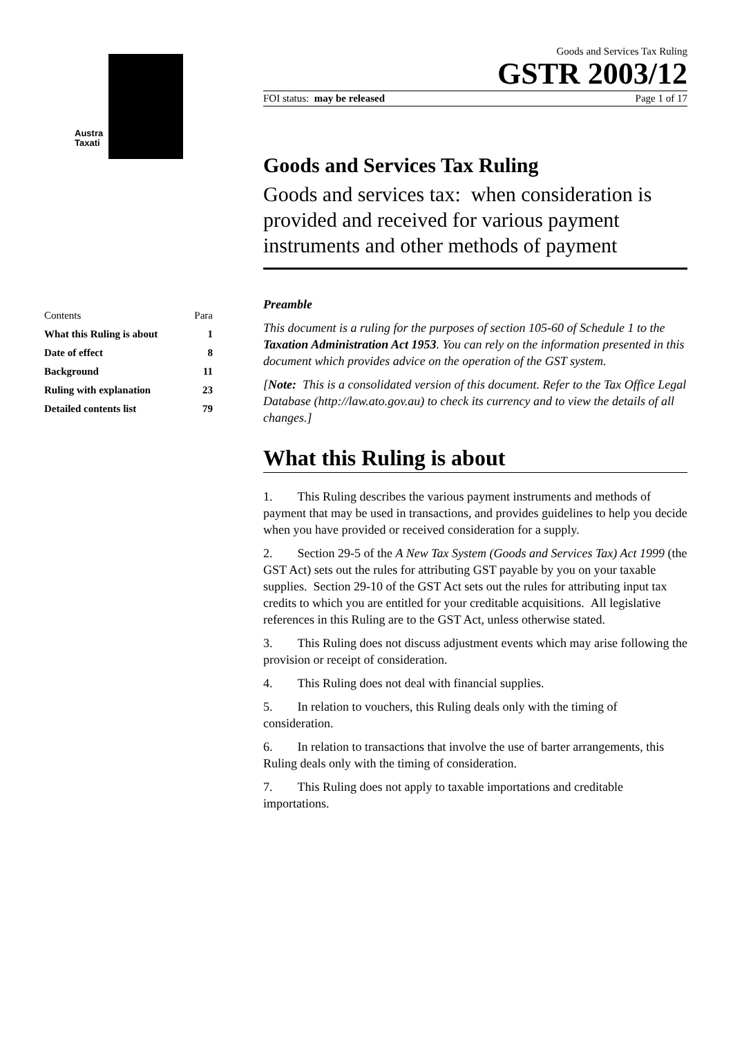Austra
Taxati
| Contents | Para |
| --- | --- |
| What this Ruling is about | 1 |
| Date of effect | 8 |
| Background | 11 |
| Ruling with explanation | 23 |
| Detailed contents list | 79 |
Goods and Services Tax Ruling
GSTR 2003/12
FOI status: may be released Page 1 of 17
Goods and Services Tax Ruling
Goods and services tax: when consideration is provided and received for various payment instruments and other methods of payment
Preamble
This document is a ruling for the purposes of section 105-60 of Schedule 1 to the Taxation Administration Act 1953. You can rely on the information presented in this document which provides advice on the operation of the GST system.
[Note: This is a consolidated version of this document. Refer to the Tax Office Legal Database (http://law.ato.gov.au) to check its currency and to view the details of all changes.]
What this Ruling is about
1. This Ruling describes the various payment instruments and methods of payment that may be used in transactions, and provides guidelines to help you decide when you have provided or received consideration for a supply.
2. Section 29-5 of the A New Tax System (Goods and Services Tax) Act 1999 (the GST Act) sets out the rules for attributing GST payable by you on your taxable supplies. Section 29-10 of the GST Act sets out the rules for attributing input tax credits to which you are entitled for your creditable acquisitions. All legislative references in this Ruling are to the GST Act, unless otherwise stated.
3. This Ruling does not discuss adjustment events which may arise following the provision or receipt of consideration.
4. This Ruling does not deal with financial supplies.
5. In relation to vouchers, this Ruling deals only with the timing of consideration.
6. In relation to transactions that involve the use of barter arrangements, this Ruling deals only with the timing of consideration.
7. This Ruling does not apply to taxable importations and creditable importations.